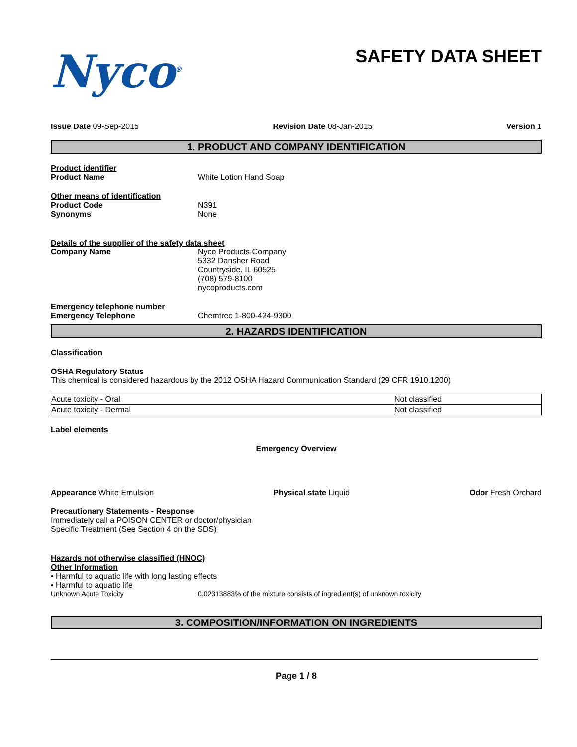Nyco<sup>®</sup>
SAFETY DATA SHEET
Issue Date 09-Sep-2015 Revision Date 08-Jan-2015 Version 1
1. PRODUCT AND COMPANY IDENTIFICATION
Product identifier
Product Name White Lotion Hand Soap
Other means of identification
Product Code N391
Synonyms None
Details of the supplier of the safety data sheet
Company Name Nyco Products Company
5332 Dansher Road
Countryside, IL 60525
(708) 579-8100
nycoproducts.com
Emergency telephone number
Emergency Telephone Chemtrec 1-800-424-9300
2. HAZARDS IDENTIFICATION
Classification
OSHA Regulatory Status
This chemical is considered hazardous by the 2012 OSHA Hazard Communication Standard (29 CFR 1910.1200)
| Acute toxicity - Oral | Not classified |
| Acute toxicity - Dermal | Not classified |
Label elements
Emergency Overview
Appearance White Emulsion Physical state Liquid Odor Fresh Orchard
Precautionary Statements - Response
Immediately call a POISON CENTER or doctor/physician
Specific Treatment (See Section 4 on the SDS)
Hazards not otherwise classified (HNOC)
Other Information
• Harmful to aquatic life with long lasting effects
• Harmful to aquatic life
Unknown Acute Toxicity 0.02313883% of the mixture consists of ingredient(s) of unknown toxicity
3. COMPOSITION/INFORMATION ON INGREDIENTS
Page 1 / 8